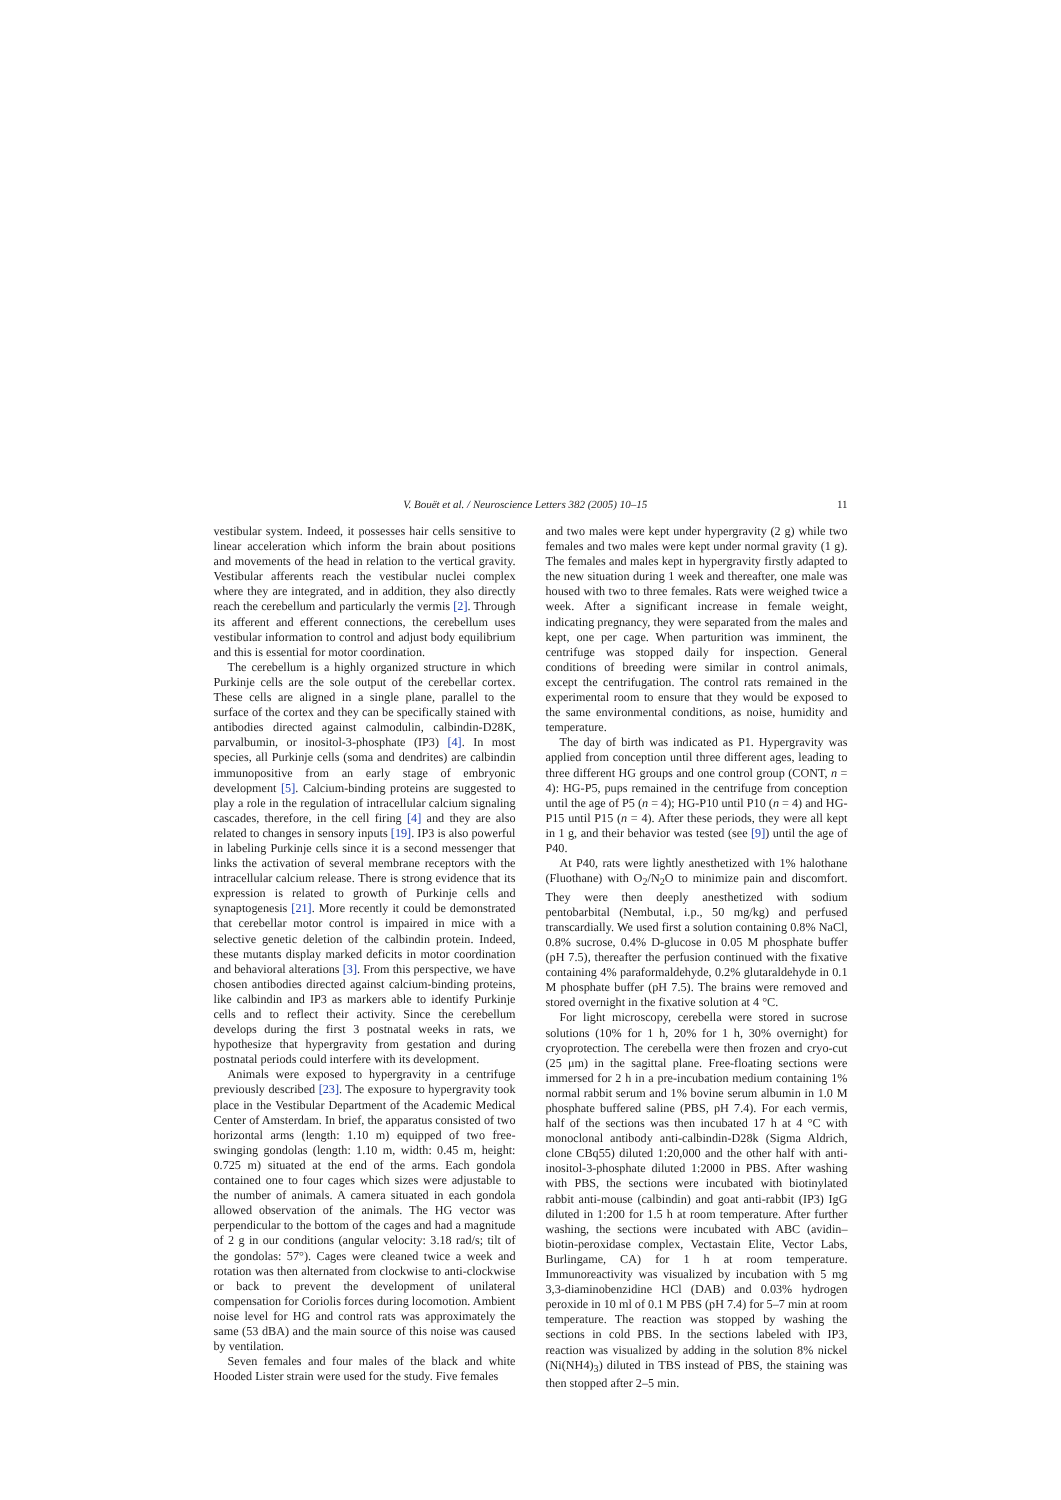V. Bouët et al. / Neuroscience Letters 382 (2005) 10–15 11
vestibular system. Indeed, it possesses hair cells sensitive to linear acceleration which inform the brain about positions and movements of the head in relation to the vertical gravity. Vestibular afferents reach the vestibular nuclei complex where they are integrated, and in addition, they also directly reach the cerebellum and particularly the vermis [2]. Through its afferent and efferent connections, the cerebellum uses vestibular information to control and adjust body equilibrium and this is essential for motor coordination.
The cerebellum is a highly organized structure in which Purkinje cells are the sole output of the cerebellar cortex. These cells are aligned in a single plane, parallel to the surface of the cortex and they can be specifically stained with antibodies directed against calmodulin, calbindin-D28K, parvalbumin, or inositol-3-phosphate (IP3) [4]. In most species, all Purkinje cells (soma and dendrites) are calbindin immunopositive from an early stage of embryonic development [5]. Calcium-binding proteins are suggested to play a role in the regulation of intracellular calcium signaling cascades, therefore, in the cell firing [4] and they are also related to changes in sensory inputs [19]. IP3 is also powerful in labeling Purkinje cells since it is a second messenger that links the activation of several membrane receptors with the intracellular calcium release. There is strong evidence that its expression is related to growth of Purkinje cells and synaptogenesis [21]. More recently it could be demonstrated that cerebellar motor control is impaired in mice with a selective genetic deletion of the calbindin protein. Indeed, these mutants display marked deficits in motor coordination and behavioral alterations [3]. From this perspective, we have chosen antibodies directed against calcium-binding proteins, like calbindin and IP3 as markers able to identify Purkinje cells and to reflect their activity. Since the cerebellum develops during the first 3 postnatal weeks in rats, we hypothesize that hypergravity from gestation and during postnatal periods could interfere with its development.
Animals were exposed to hypergravity in a centrifuge previously described [23]. The exposure to hypergravity took place in the Vestibular Department of the Academic Medical Center of Amsterdam. In brief, the apparatus consisted of two horizontal arms (length: 1.10 m) equipped of two free-swinging gondolas (length: 1.10 m, width: 0.45 m, height: 0.725 m) situated at the end of the arms. Each gondola contained one to four cages which sizes were adjustable to the number of animals. A camera situated in each gondola allowed observation of the animals. The HG vector was perpendicular to the bottom of the cages and had a magnitude of 2 g in our conditions (angular velocity: 3.18 rad/s; tilt of the gondolas: 57°). Cages were cleaned twice a week and rotation was then alternated from clockwise to anti-clockwise or back to prevent the development of unilateral compensation for Coriolis forces during locomotion. Ambient noise level for HG and control rats was approximately the same (53 dBA) and the main source of this noise was caused by ventilation.
Seven females and four males of the black and white Hooded Lister strain were used for the study. Five females
and two males were kept under hypergravity (2 g) while two females and two males were kept under normal gravity (1 g). The females and males kept in hypergravity firstly adapted to the new situation during 1 week and thereafter, one male was housed with two to three females. Rats were weighed twice a week. After a significant increase in female weight, indicating pregnancy, they were separated from the males and kept, one per cage. When parturition was imminent, the centrifuge was stopped daily for inspection. General conditions of breeding were similar in control animals, except the centrifugation. The control rats remained in the experimental room to ensure that they would be exposed to the same environmental conditions, as noise, humidity and temperature.
The day of birth was indicated as P1. Hypergravity was applied from conception until three different ages, leading to three different HG groups and one control group (CONT, n = 4): HG-P5, pups remained in the centrifuge from conception until the age of P5 (n = 4); HG-P10 until P10 (n = 4) and HG-P15 until P15 (n = 4). After these periods, they were all kept in 1 g, and their behavior was tested (see [9]) until the age of P40.
At P40, rats were lightly anesthetized with 1% halothane (Fluothane) with O<sub>2</sub>/N<sub>2</sub>O to minimize pain and discomfort. They were then deeply anesthetized with sodium pentobarbital (Nembutal, i.p., 50 mg/kg) and perfused transcardially. We used first a solution containing 0.8% NaCl, 0.8% sucrose, 0.4% D-glucose in 0.05 M phosphate buffer (pH 7.5), thereafter the perfusion continued with the fixative containing 4% paraformaldehyde, 0.2% glutaraldehyde in 0.1 M phosphate buffer (pH 7.5). The brains were removed and stored overnight in the fixative solution at 4 °C.
For light microscopy, cerebella were stored in sucrose solutions (10% for 1 h, 20% for 1 h, 30% overnight) for cryoprotection. The cerebella were then frozen and cryo-cut (25 μm) in the sagittal plane. Free-floating sections were immersed for 2 h in a pre-incubation medium containing 1% normal rabbit serum and 1% bovine serum albumin in 1.0 M phosphate buffered saline (PBS, pH 7.4). For each vermis, half of the sections was then incubated 17 h at 4 °C with monoclonal antibody anti-calbindin-D28k (Sigma Aldrich, clone CBq55) diluted 1:20,000 and the other half with anti-inositol-3-phosphate diluted 1:2000 in PBS. After washing with PBS, the sections were incubated with biotinylated rabbit anti-mouse (calbindin) and goat anti-rabbit (IP3) IgG diluted in 1:200 for 1.5 h at room temperature. After further washing, the sections were incubated with ABC (avidin–biotin-peroxidase complex, Vectastain Elite, Vector Labs, Burlingame, CA) for 1 h at room temperature. Immunoreactivity was visualized by incubation with 5 mg 3,3-diaminobenzidine HCl (DAB) and 0.03% hydrogen peroxide in 10 ml of 0.1 M PBS (pH 7.4) for 5–7 min at room temperature. The reaction was stopped by washing the sections in cold PBS. In the sections labeled with IP3, reaction was visualized by adding in the solution 8% nickel (Ni(NH4)<sub>3</sub>) diluted in TBS instead of PBS, the staining was then stopped after 2–5 min.